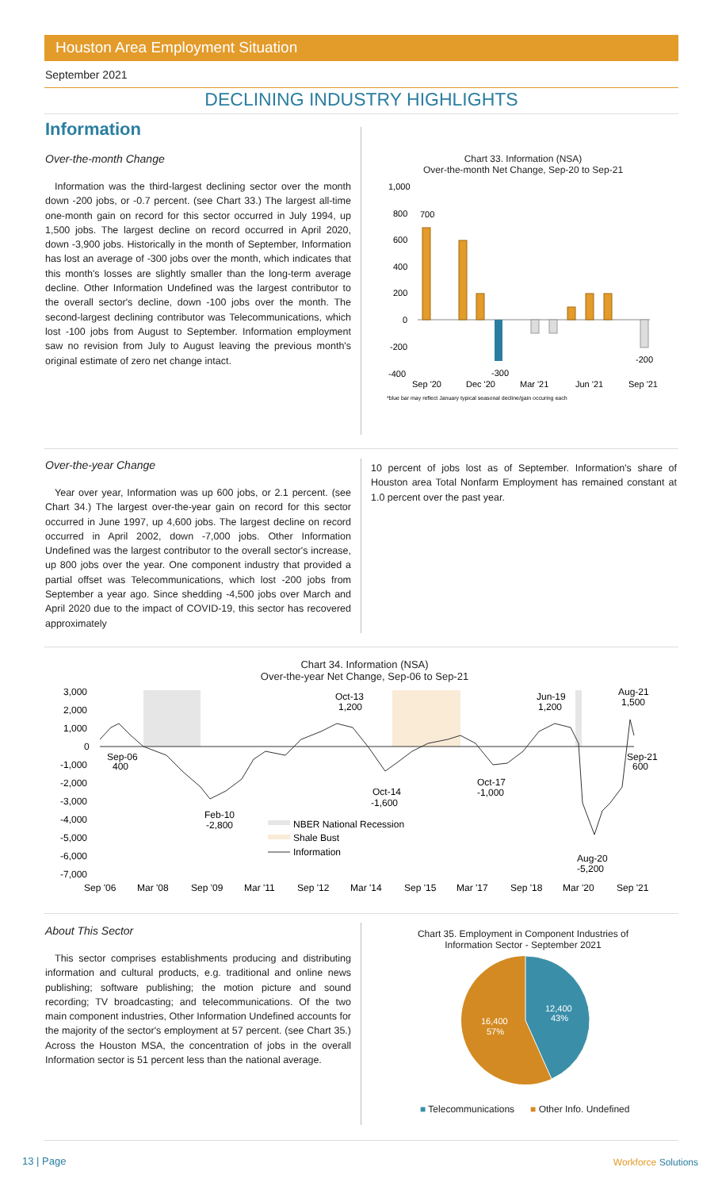Houston Area Employment Situation
September 2021
DECLINING INDUSTRY HIGHLIGHTS
Information
Over-the-month Change
Information was the third-largest declining sector over the month down -200 jobs, or -0.7 percent. (see Chart 33.) The largest all-time one-month gain on record for this sector occurred in July 1994, up 1,500 jobs. The largest decline on record occurred in April 2020, down -3,900 jobs. Historically in the month of September, Information has lost an average of -300 jobs over the month, which indicates that this month's losses are slightly smaller than the long-term average decline. Other Information Undefined was the largest contributor to the overall sector's decline, down -100 jobs over the month. The second-largest declining contributor was Telecommunications, which lost -100 jobs from August to September. Information employment saw no revision from July to August leaving the previous month's original estimate of zero net change intact.
Chart 33. Information (NSA)
Over-the-month Net Change, Sep-20 to Sep-21
1,000
800
600
400
200
0
-200
-400
700
-300
-200
Sep '20
Dec '20
Mar '21
Jun '21
Sep '21
*blue bar may reflect January typical seasonal decline/gain occuring each
Over-the-year Change
Year over year, Information was up 600 jobs, or 2.1 percent. (see Chart 34.) The largest over-the-year gain on record for this sector occurred in June 1997, up 4,600 jobs. The largest decline on record occurred in April 2002, down -7,000 jobs. Other Information Undefined was the largest contributor to the overall sector's increase, up 800 jobs over the year. One component industry that provided a partial offset was Telecommunications, which lost -200 jobs from September a year ago. Since shedding -4,500 jobs over March and April 2020 due to the impact of COVID-19, this sector has recovered approximately
10 percent of jobs lost as of September. Information's share of Houston area Total Nonfarm Employment has remained constant at 1.0 percent over the past year.
Chart 34. Information (NSA)
Over-the-year Net Change, Sep-06 to Sep-21
3,000
2,000
1,000
0
-1,000
-2,000
-3,000
-4,000
-5,000
-6,000
-7,000
Sep-06
400
Feb-10
-2,800
Oct-13
1,200
Oct-14
-1,600
Oct-17
-1,000
Jun-19
1,200
Aug-21
1,500
Sep-21
600
Aug-20
-5,200
NBER National Recession
Shale Bust
Information
Sep '06
Mar '08
Sep '09
Mar '11
Sep '12
Mar '14
Sep '15
Mar '17
Sep '18
Mar '20
Sep '21
About This Sector
This sector comprises establishments producing and distributing information and cultural products, e.g. traditional and online news publishing; software publishing; the motion picture and sound recording; TV broadcasting; and telecommunications. Of the two main component industries, Other Information Undefined accounts for the majority of the sector's employment at 57 percent. (see Chart 35.) Across the Houston MSA, the concentration of jobs in the overall Information sector is 51 percent less than the national average.
Chart 35. Employment in Component Industries of
Information Sector - September 2021
12,400
43%
16,400
57%
■ Telecommunications ■ Other Info. Undefined
13 | Page Workforce Solutions